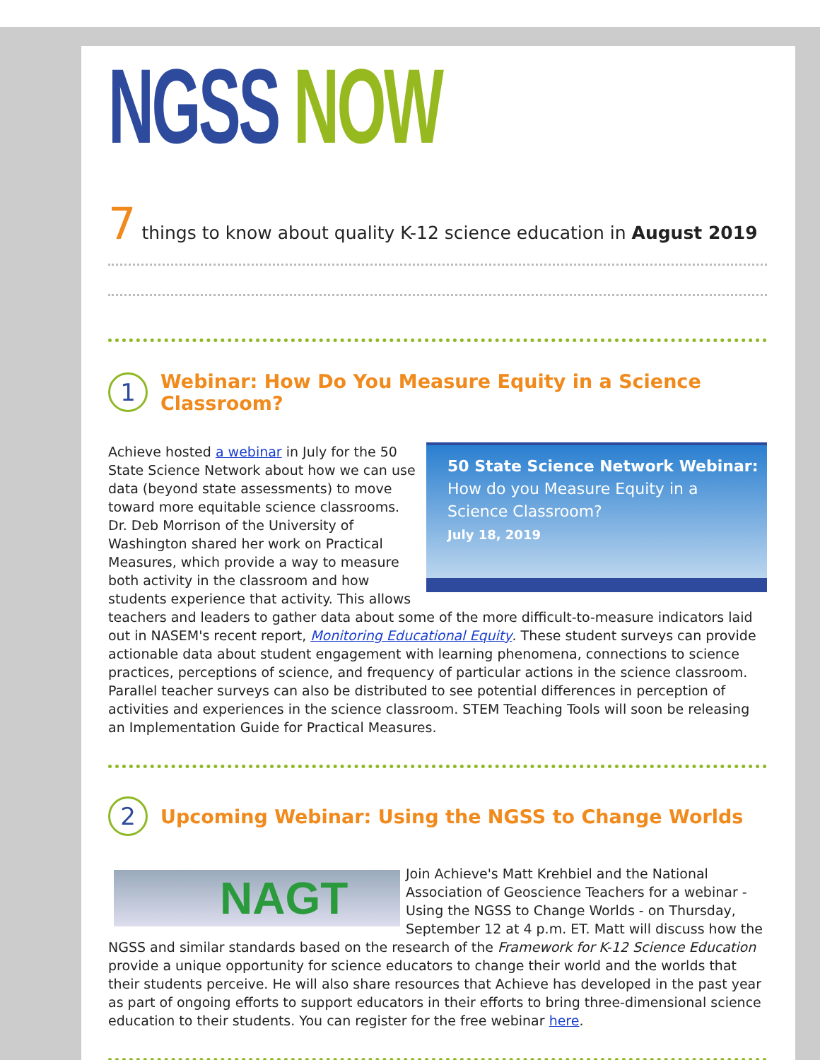NGSS NOW
7 things to know about quality K-12 science education in August 2019
1 Webinar: How Do You Measure Equity in a Science Classroom?
50 State Science Network Webinar:
How do you Measure Equity in a Science Classroom?
July 18, 2019
Achieve hosted a webinar in July for the 50 State Science Network about how we can use data (beyond state assessments) to move toward more equitable science classrooms. Dr. Deb Morrison of the University of Washington shared her work on Practical Measures, which provide a way to measure both activity in the classroom and how students experience that activity. This allows teachers and leaders to gather data about some of the more difficult-to-measure indicators laid out in NASEM's recent report, Monitoring Educational Equity. These student surveys can provide actionable data about student engagement with learning phenomena, connections to science practices, perceptions of science, and frequency of particular actions in the science classroom. Parallel teacher surveys can also be distributed to see potential differences in perception of activities and experiences in the science classroom. STEM Teaching Tools will soon be releasing an Implementation Guide for Practical Measures.
2 Upcoming Webinar: Using the NGSS to Change Worlds
NAGT
Join Achieve's Matt Krehbiel and the National Association of Geoscience Teachers for a webinar - Using the NGSS to Change Worlds - on Thursday, September 12 at 4 p.m. ET. Matt will discuss how the NGSS and similar standards based on the research of the Framework for K-12 Science Education provide a unique opportunity for science educators to change their world and the worlds that their students perceive. He will also share resources that Achieve has developed in the past year as part of ongoing efforts to support educators in their efforts to bring three-dimensional science education to their students. You can register for the free webinar here.